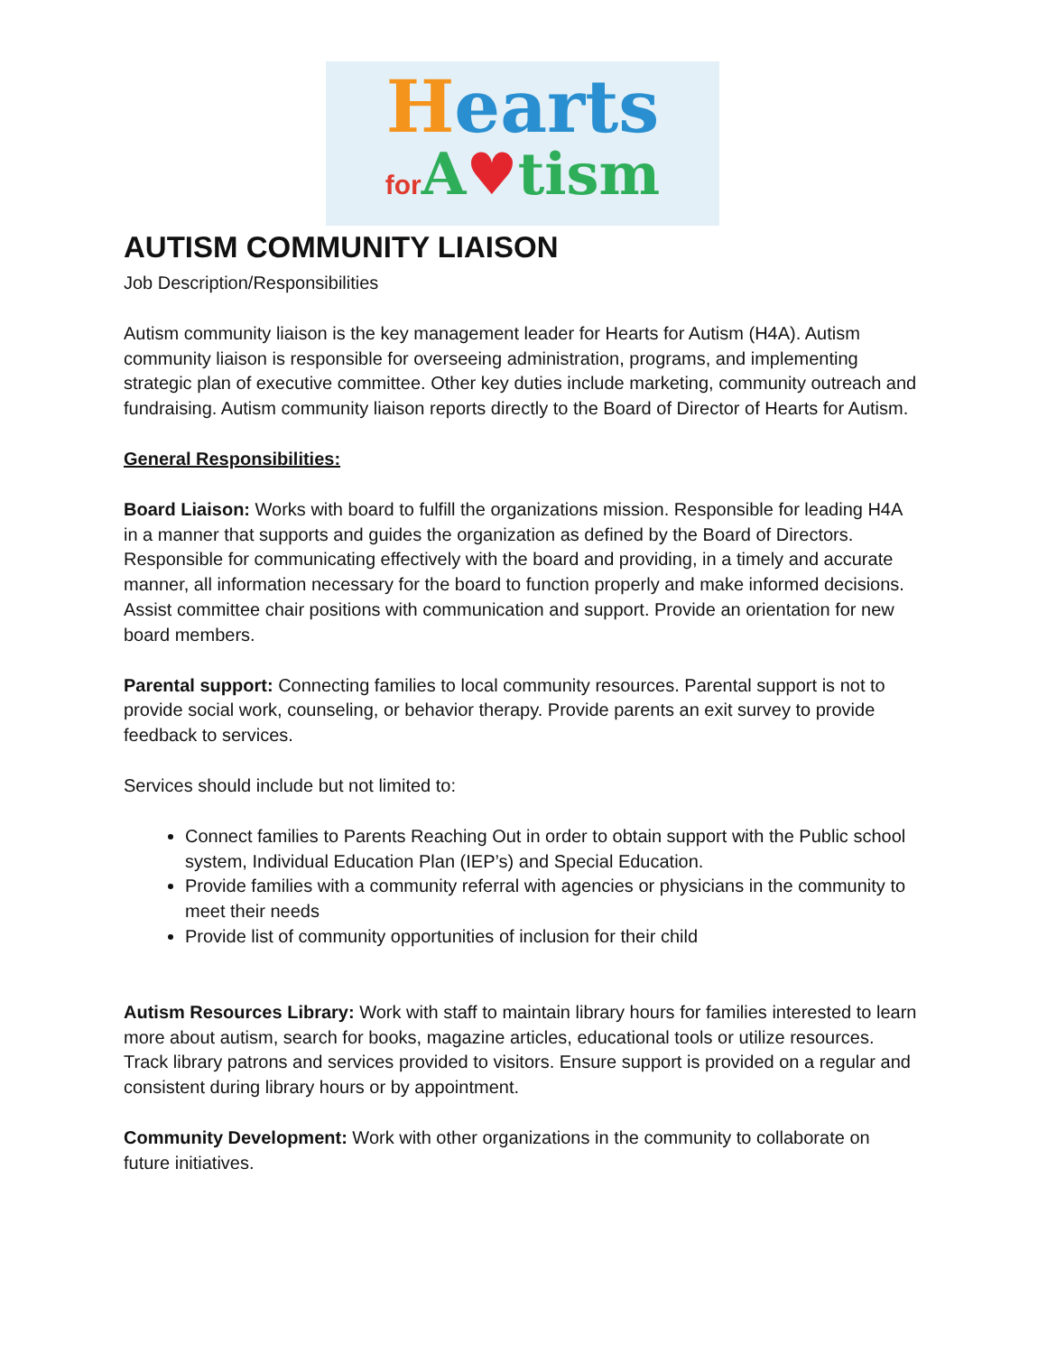Hearts
for A♥tism
AUTISM COMMUNITY LIAISON
Job Description/Responsibilities
Autism community liaison is the key management leader for Hearts for Autism (H4A). Autism community liaison is responsible for overseeing administration, programs, and implementing strategic plan of executive committee. Other key duties include marketing, community outreach and fundraising. Autism community liaison reports directly to the Board of Director of Hearts for Autism.
General Responsibilities:
Board Liaison: Works with board to fulfill the organizations mission. Responsible for leading H4A in a manner that supports and guides the organization as defined by the Board of Directors. Responsible for communicating effectively with the board and providing, in a timely and accurate manner, all information necessary for the board to function properly and make informed decisions. Assist committee chair positions with communication and support. Provide an orientation for new board members.
Parental support: Connecting families to local community resources. Parental support is not to provide social work, counseling, or behavior therapy. Provide parents an exit survey to provide feedback to services.
Services should include but not limited to:
Connect families to Parents Reaching Out in order to obtain support with the Public school system, Individual Education Plan (IEP’s) and Special Education.
Provide families with a community referral with agencies or physicians in the community to meet their needs
Provide list of community opportunities of inclusion for their child
Autism Resources Library: Work with staff to maintain library hours for families interested to learn more about autism, search for books, magazine articles, educational tools or utilize resources. Track library patrons and services provided to visitors. Ensure support is provided on a regular and consistent during library hours or by appointment.
Community Development: Work with other organizations in the community to collaborate on future initiatives.